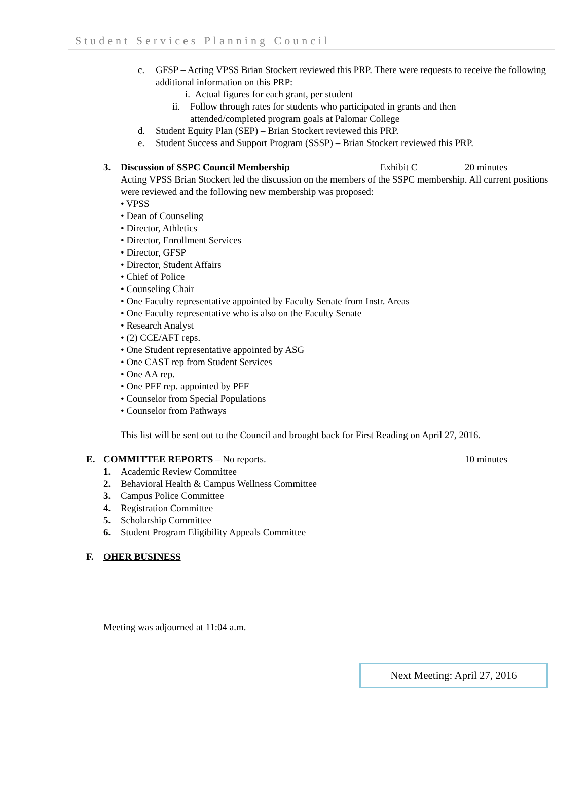Student Services Planning Council
c. GFSP – Acting VPSS Brian Stockert reviewed this PRP. There were requests to receive the following additional information on this PRP:
i. Actual figures for each grant, per student
ii. Follow through rates for students who participated in grants and then attended/completed program goals at Palomar College
d. Student Equity Plan (SEP) – Brian Stockert reviewed this PRP.
e. Student Success and Support Program (SSSP) – Brian Stockert reviewed this PRP.
3. Discussion of SSPC Council Membership Exhibit C 20 minutes
Acting VPSS Brian Stockert led the discussion on the members of the SSPC membership. All current positions were reviewed and the following new membership was proposed:
• VPSS
• Dean of Counseling
• Director, Athletics
• Director, Enrollment Services
• Director, GFSP
• Director, Student Affairs
• Chief of Police
• Counseling Chair
• One Faculty representative appointed by Faculty Senate from Instr. Areas
• One Faculty representative who is also on the Faculty Senate
• Research Analyst
• (2) CCE/AFT reps.
• One Student representative appointed by ASG
• One CAST rep from Student Services
• One AA rep.
• One PFF rep. appointed by PFF
• Counselor from Special Populations
• Counselor from Pathways
This list will be sent out to the Council and brought back for First Reading on April 27, 2016.
E. COMMITTEE REPORTS – No reports. 10 minutes
1. Academic Review Committee
2. Behavioral Health & Campus Wellness Committee
3. Campus Police Committee
4. Registration Committee
5. Scholarship Committee
6. Student Program Eligibility Appeals Committee
F. OHER BUSINESS
Meeting was adjourned at 11:04 a.m.
Next Meeting: April 27, 2016